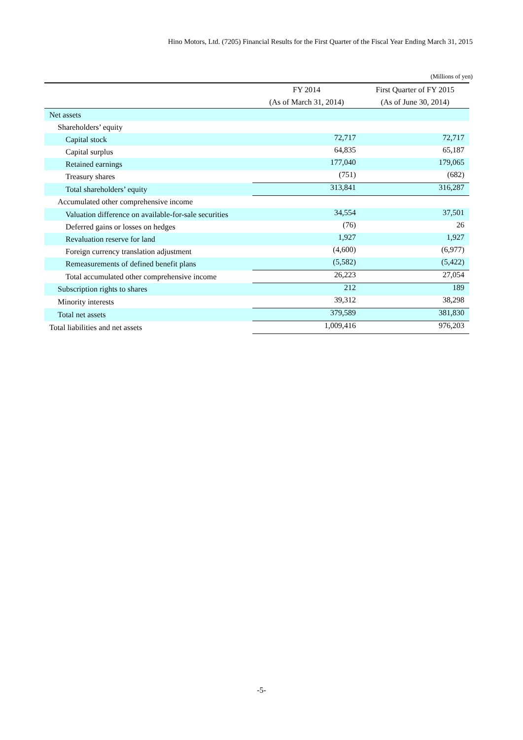Hino Motors, Ltd. (7205) Financial Results for the First Quarter of the Fiscal Year Ending March 31, 2015
(Millions of yen)
| | FY 2014 | First Quarter of FY 2015 |
| --- | --- | --- |
| | (As of March 31, 2014) | (As of June 30, 2014) |
| Net assets | | |
| Shareholders’ equity | | |
| Capital stock | 72,717 | 72,717 |
| Capital surplus | 64,835 | 65,187 |
| Retained earnings | 177,040 | 179,065 |
| Treasury shares | (751) | (682) |
| Total shareholders’ equity | 313,841 | 316,287 |
| Accumulated other comprehensive income | | |
| Valuation difference on available-for-sale securities | 34,554 | 37,501 |
| Deferred gains or losses on hedges | (76) | 26 |
| Revaluation reserve for land | 1,927 | 1,927 |
| Foreign currency translation adjustment | (4,600) | (6,977) |
| Remeasurements of defined benefit plans | (5,582) | (5,422) |
| Total accumulated other comprehensive income | 26,223 | 27,054 |
| Subscription rights to shares | 212 | 189 |
| Minority interests | 39,312 | 38,298 |
| Total net assets | 379,589 | 381,830 |
| Total liabilities and net assets | 1,009,416 | 976,203 |
-5-